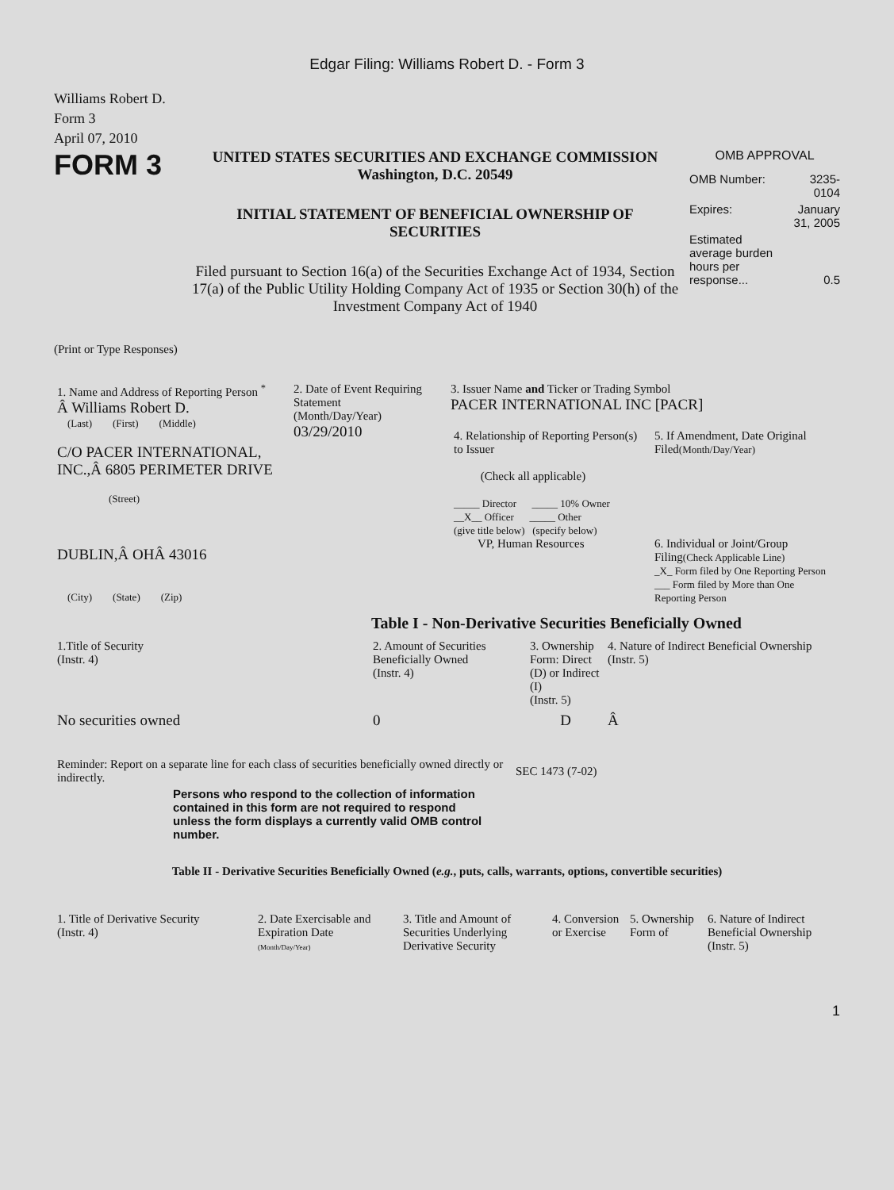Edgar Filing: Williams Robert D. - Form 3
Williams Robert D.
Form 3
April 07, 2010
FORM 3
UNITED STATES SECURITIES AND EXCHANGE COMMISSION
Washington, D.C. 20549
INITIAL STATEMENT OF BENEFICIAL OWNERSHIP OF SECURITIES
Filed pursuant to Section 16(a) of the Securities Exchange Act of 1934, Section 17(a) of the Public Utility Holding Company Act of 1935 or Section 30(h) of the Investment Company Act of 1940
OMB APPROVAL
| OMB Number: | 3235-0104 |
| Expires: | January 31, 2005 |
| Estimated average burden hours per response... | 0.5 |
(Print or Type Responses)
| 1. Name and Address of Reporting Person <sup>*</sup> Â Williams Robert D. (Last) (First) (Middle) C/O PACER INTERNATIONAL, INC.,Â 6805 PERIMETER DRIVE (Street) DUBLIN,Â OHÂ 43016 (City) (State) (Zip) | 2. Date of Event Requiring Statement (Month/Day/Year) 03/29/2010 | 3. Issuer Name and Ticker or Trading Symbol PACER INTERNATIONAL INC [PACR] / 4. Relationship of Reporting Person(s) to Issuer (Check all applicable) _____ Director _____ 10% Owner __X__ Officer _____ Other (give title below) (specify below) VP, Human Resources / 5. If Amendment, Date Original Filed (Month/Day/Year) 6. Individual or Joint/Group Filing (Check Applicable Line) _X_ Form filed by One Reporting Person ___ Form filed by More than One Reporting Person / |
Table I - Non-Derivative Securities Beneficially Owned
| 1.Title of Security (Instr. 4) | 2. Amount of Securities Beneficially Owned (Instr. 4) | 3. Ownership Form: Direct (D) or Indirect (I) (Instr. 5) | 4. Nature of Indirect Beneficial Ownership (Instr. 5) |
| --- | --- | --- | --- |
| No securities owned | 0 | D | Â |
| Reminder: Report on a separate line for each class of securities beneficially owned directly or indirectly. | SEC 1473 (7-02) |
Persons who respond to the collection of information contained in this form are not required to respond unless the form displays a currently valid OMB control number.
Table II - Derivative Securities Beneficially Owned (e.g., puts, calls, warrants, options, convertible securities)
| 1. Title of Derivative Security (Instr. 4) | 2. Date Exercisable and Expiration Date (Month/Day/Year) | 3. Title and Amount of Securities Underlying Derivative Security | 4. Conversion or Exercise | 5. Ownership Form of | 6. Nature of Indirect Beneficial Ownership (Instr. 5) |
| --- | --- | --- | --- | --- | --- |
1